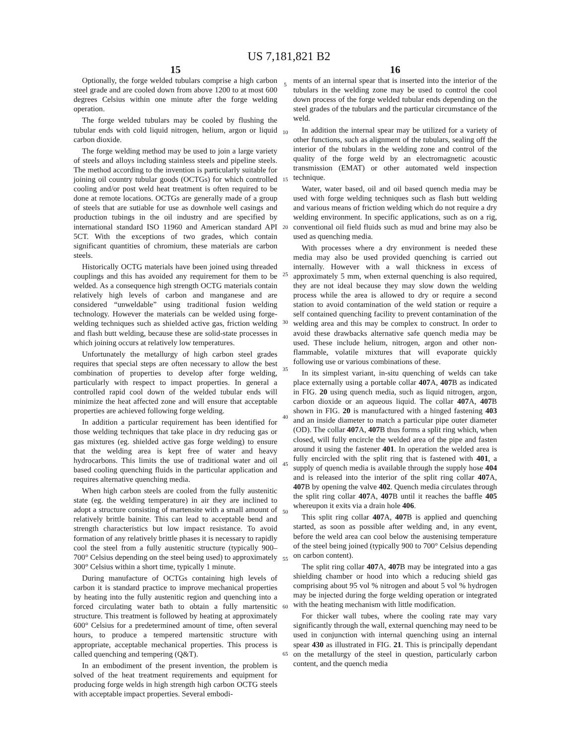US 7,181,821 B2
15
Optionally, the forge welded tubulars comprise a high carbon steel grade and are cooled down from above 1200 to at most 600 degrees Celsius within one minute after the forge welding operation.
The forge welded tubulars may be cooled by flushing the tubular ends with cold liquid nitrogen, helium, argon or liquid carbon dioxide.
The forge welding method may be used to join a large variety of steels and alloys including stainless steels and pipeline steels. The method according to the invention is particularly suitable for joining oil country tubular goods (OCTGs) for which controlled cooling and/or post weld heat treatment is often required to be done at remote locations. OCTGs are generally made of a group of steels that are sutiable for use as downhole well casings and production tubings in the oil industry and are specified by international standard ISO 11960 and American standard API 5CT. With the exceptions of two grades, which contain significant quantities of chromium, these materials are carbon steels.
Historically OCTG materials have been joined using threaded couplings and this has avoided any requirement for them to be welded. As a consequence high strength OCTG materials contain relatively high levels of carbon and manganese and are considered “unweldable” using traditional fusion welding technology. However the materials can be welded using forge-welding techniques such as shielded active gas, friction welding and flash butt welding, because these are solid-state processes in which joining occurs at relatively low temperatures.
Unfortunately the metallurgy of high carbon steel grades requires that special steps are often necessary to allow the best combination of properties to develop after forge welding, particularly with respect to impact properties. In general a controlled rapid cool down of the welded tubular ends will minimize the heat affected zone and will ensure that acceptable properties are achieved following forge welding.
In addition a particular requirement has been identified for those welding techniques that take place in dry reducing gas or gas mixtures (eg. shielded active gas forge welding) to ensure that the welding area is kept free of water and heavy hydrocarbons. This limits the use of traditional water and oil based cooling quenching fluids in the particular application and requires alternative quenching media.
When high carbon steels are cooled from the fully austenitic state (eg. the welding temperature) in air they are inclined to adopt a structure consisting of martensite with a small amount of relatively brittle bainite. This can lead to acceptable bend and strength characteristics but low impact resistance. To avoid formation of any relatively brittle phases it is necessary to rapidly cool the steel from a fully austenitic structure (typically 900–700° Celsius depending on the steel being used) to approximately 300° Celsius within a short time, typically 1 minute.
During manufacture of OCTGs containing high levels of carbon it is standard practice to improve mechanical properties by heating into the fully austenitic region and quenching into a forced circulating water bath to obtain a fully martensitic structure. This treatment is followed by heating at approximately 600° Celsius for a predetermined amount of time, often several hours, to produce a tempered martensitic structure with appropriate, acceptable mechanical properties. This process is called quenching and tempering (Q&T).
In an embodiment of the present invention, the problem is solved of the heat treatment requirements and equipment for producing forge welds in high strength high carbon OCTG steels with acceptable impact properties. Several embodi-
5
10
15
20
25
30
35
40
45
50
55
60
65
16
ments of an internal spear that is inserted into the interior of the tubulars in the welding zone may be used to control the cool down process of the forge welded tubular ends depending on the steel grades of the tubulars and the particular circumstance of the weld.
In addition the internal spear may be utilized for a variety of other functions, such as alignment of the tubulars, sealing off the interior of the tubulars in the welding zone and control of the quality of the forge weld by an electromagnetic acoustic transmission (EMAT) or other automated weld inspection technique.
Water, water based, oil and oil based quench media may be used with forge welding techniques such as flash butt welding and various means of friction welding which do not require a dry welding environment. In specific applications, such as on a rig, conventional oil field fluids such as mud and brine may also be used as quenching media.
With processes where a dry environment is needed these media may also be used provided quenching is carried out internally. However with a wall thickness in excess of approximately 5 mm, when external quenching is also required, they are not ideal because they may slow down the welding process while the area is allowed to dry or require a second station to avoid contamination of the weld station or require a self contained quenching facility to prevent contamination of the welding area and this may be complex to construct. In order to avoid these drawbacks alternative safe quench media may be used. These include helium, nitrogen, argon and other non-flammable, volatile mixtures that will evaporate quickly following use or various combinations of these.
In its simplest variant, in-situ quenching of welds can take place externally using a portable collar 407 A, 407 B as indicated in FIG. 20 using quench media, such as liquid nitrogen, argon, carbon dioxide or an aqueous liquid. The collar 407 A, 407 B shown in FIG. 20 is manufactured with a hinged fastening 403 and an inside diameter to match a particular pipe outer diameter (OD). The collar 407 A, 407 B thus forms a split ring which, when closed, will fully encircle the welded area of the pipe and fasten around it using the fastener 401. In operation the welded area is fully encircled with the split ring that is fastened with 401, a supply of quench media is available through the supply hose 404 and is released into the interior of the split ring collar 407 A, 407 B by opening the valve 402. Quench media circulates through the split ring collar 407 A, 407 B until it reaches the baffle 405 whereupon it exits via a drain hole 406.
This split ring collar 407 A, 407 B is applied and quenching started, as soon as possible after welding and, in any event, before the weld area can cool below the austenising temperature of the steel being joined (typically 900 to 700° Celsius depending on carbon content).
The split ring collar 407 A, 407 B may be integrated into a gas shielding chamber or hood into which a reducing shield gas comprising about 95 vol % nitrogen and about 5 vol % hydrogen may be injected during the forge welding operation or integrated with the heating mechanism with little modification.
For thicker wall tubes, where the cooling rate may vary significantly through the wall, external quenching may need to be used in conjunction with internal quenching using an internal spear 430 as illustrated in FIG. 21. This is principally dependant on the metallurgy of the steel in question, particularly carbon content, and the quench media